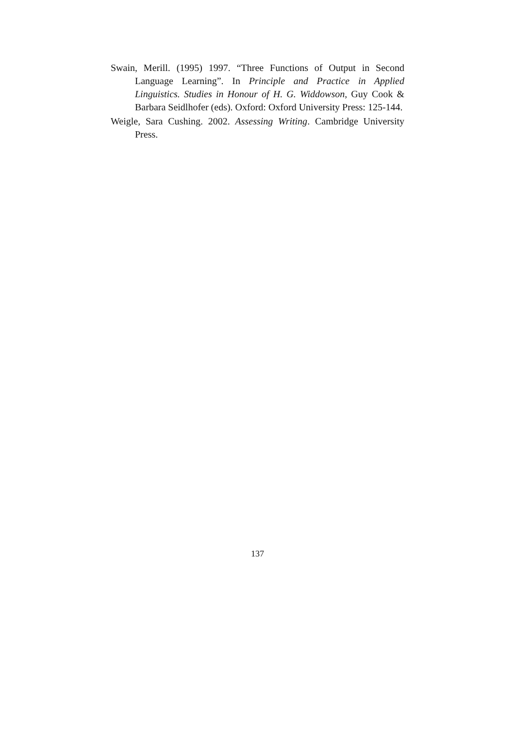Swain, Merill. (1995) 1997. “Three Functions of Output in Second Language Learning”. In Principle and Practice in Applied Linguistics. Studies in Honour of H. G. Widdowson, Guy Cook & Barbara Seidlhofer (eds). Oxford: Oxford University Press: 125-144.
Weigle, Sara Cushing. 2002. Assessing Writing. Cambridge University Press.
137